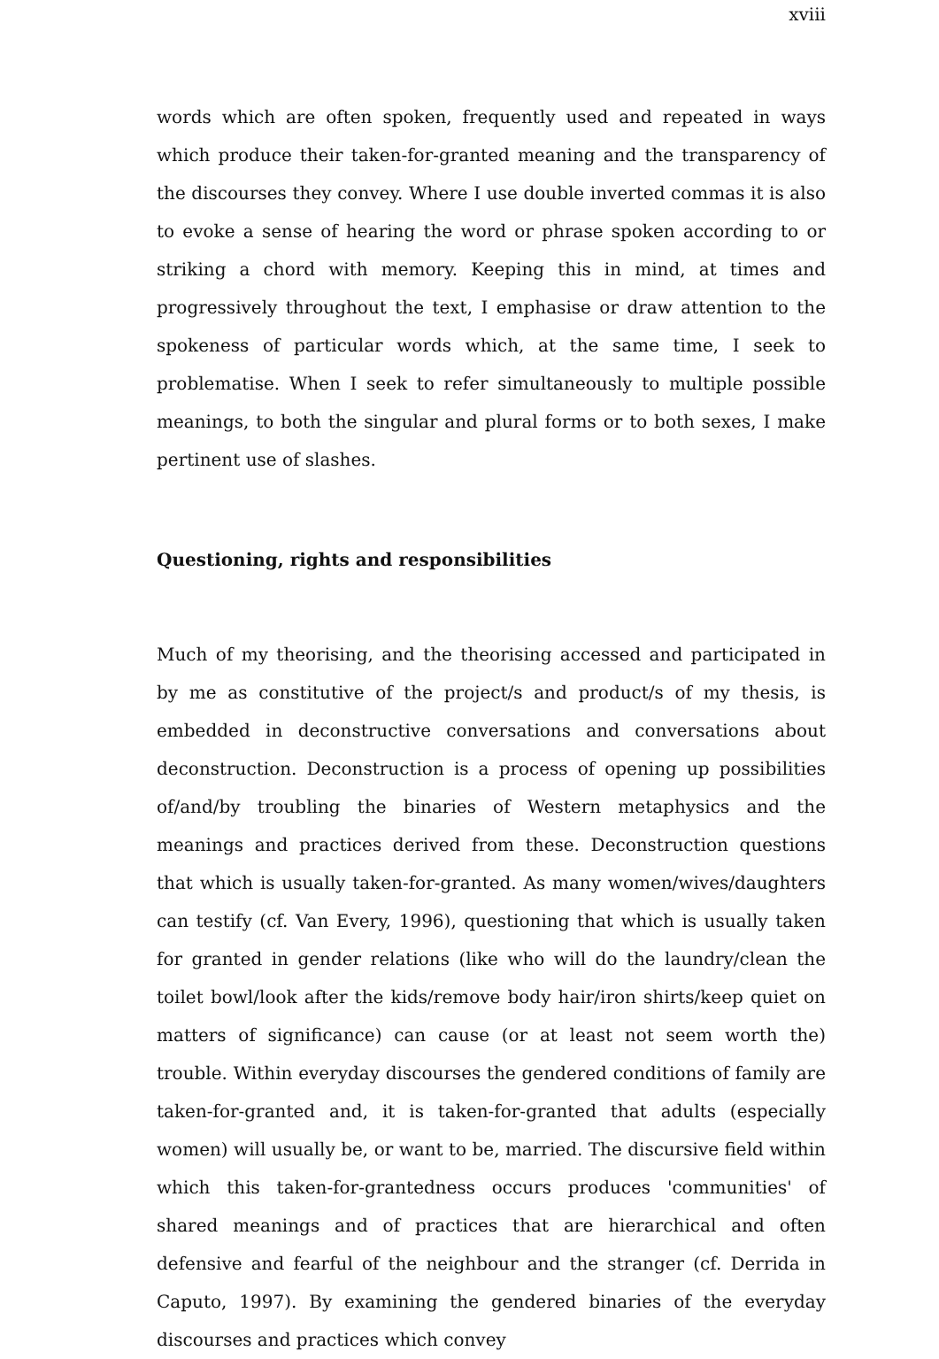xviii
words which are often spoken, frequently used and repeated in ways which produce their taken-for-granted meaning and the transparency of the discourses they convey. Where I use double inverted commas it is also to evoke a sense of hearing the word or phrase spoken according to or striking a chord with memory. Keeping this in mind, at times and progressively throughout the text, I emphasise or draw attention to the spokeness of particular words which, at the same time, I seek to problematise. When I seek to refer simultaneously to multiple possible meanings, to both the singular and plural forms or to both sexes, I make pertinent use of slashes.
Questioning, rights and responsibilities
Much of my theorising, and the theorising accessed and participated in by me as constitutive of the project/s and product/s of my thesis, is embedded in deconstructive conversations and conversations about deconstruction. Deconstruction is a process of opening up possibilities of/and/by troubling the binaries of Western metaphysics and the meanings and practices derived from these. Deconstruction questions that which is usually taken-for-granted. As many women/wives/daughters can testify (cf. Van Every, 1996), questioning that which is usually taken for granted in gender relations (like who will do the laundry/clean the toilet bowl/look after the kids/remove body hair/iron shirts/keep quiet on matters of significance) can cause (or at least not seem worth the) trouble. Within everyday discourses the gendered conditions of family are taken-for-granted and, it is taken-for-granted that adults (especially women) will usually be, or want to be, married. The discursive field within which this taken-for-grantedness occurs produces 'communities' of shared meanings and of practices that are hierarchical and often defensive and fearful of the neighbour and the stranger (cf. Derrida in Caputo, 1997). By examining the gendered binaries of the everyday discourses and practices which convey